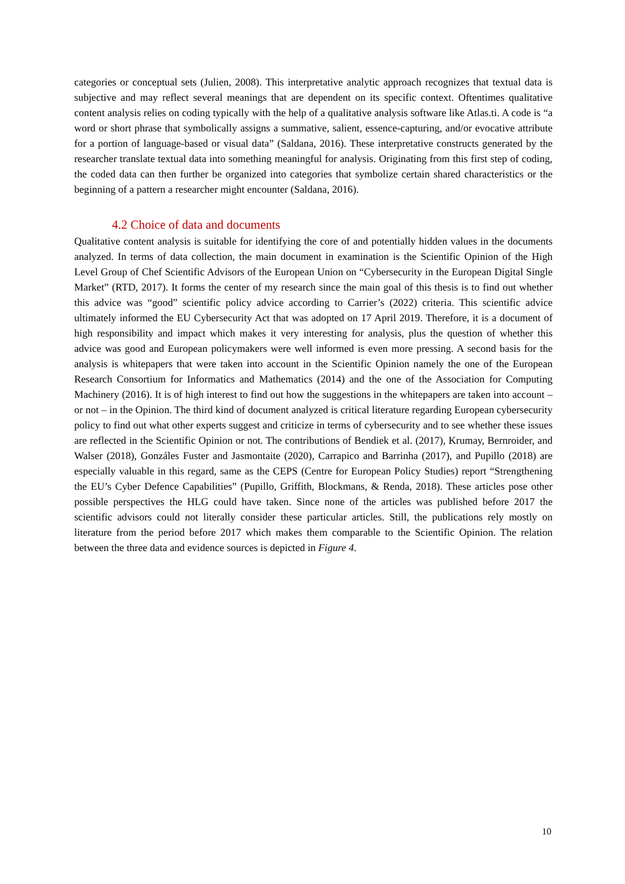categories or conceptual sets (Julien, 2008). This interpretative analytic approach recognizes that textual data is subjective and may reflect several meanings that are dependent on its specific context. Oftentimes qualitative content analysis relies on coding typically with the help of a qualitative analysis software like Atlas.ti. A code is “a word or short phrase that symbolically assigns a summative, salient, essence-capturing, and/or evocative attribute for a portion of language-based or visual data” (Saldana, 2016). These interpretative constructs generated by the researcher translate textual data into something meaningful for analysis. Originating from this first step of coding, the coded data can then further be organized into categories that symbolize certain shared characteristics or the beginning of a pattern a researcher might encounter (Saldana, 2016).
4.2 Choice of data and documents
Qualitative content analysis is suitable for identifying the core of and potentially hidden values in the documents analyzed. In terms of data collection, the main document in examination is the Scientific Opinion of the High Level Group of Chef Scientific Advisors of the European Union on “Cybersecurity in the European Digital Single Market” (RTD, 2017). It forms the center of my research since the main goal of this thesis is to find out whether this advice was “good” scientific policy advice according to Carrier’s (2022) criteria. This scientific advice ultimately informed the EU Cybersecurity Act that was adopted on 17 April 2019. Therefore, it is a document of high responsibility and impact which makes it very interesting for analysis, plus the question of whether this advice was good and European policymakers were well informed is even more pressing. A second basis for the analysis is whitepapers that were taken into account in the Scientific Opinion namely the one of the European Research Consortium for Informatics and Mathematics (2014) and the one of the Association for Computing Machinery (2016). It is of high interest to find out how the suggestions in the whitepapers are taken into account – or not – in the Opinion. The third kind of document analyzed is critical literature regarding European cybersecurity policy to find out what other experts suggest and criticize in terms of cybersecurity and to see whether these issues are reflected in the Scientific Opinion or not. The contributions of Bendiek et al. (2017), Krumay, Bernroider, and Walser (2018), Gonzáles Fuster and Jasmontaite (2020), Carrapico and Barrinha (2017), and Pupillo (2018) are especially valuable in this regard, same as the CEPS (Centre for European Policy Studies) report “Strengthening the EU’s Cyber Defence Capabilities” (Pupillo, Griffith, Blockmans, & Renda, 2018). These articles pose other possible perspectives the HLG could have taken. Since none of the articles was published before 2017 the scientific advisors could not literally consider these particular articles. Still, the publications rely mostly on literature from the period before 2017 which makes them comparable to the Scientific Opinion. The relation between the three data and evidence sources is depicted in Figure 4.
10